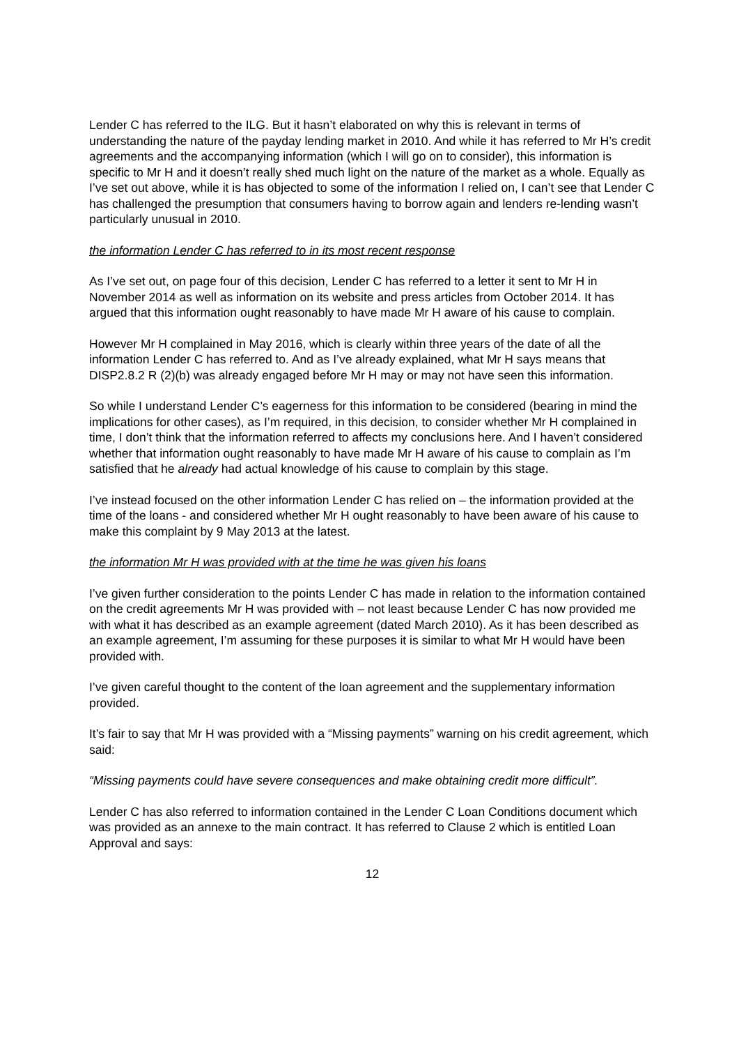Lender C has referred to the ILG. But it hasn’t elaborated on why this is relevant in terms of understanding the nature of the payday lending market in 2010. And while it has referred to Mr H’s credit agreements and the accompanying information (which I will go on to consider), this information is specific to Mr H and it doesn’t really shed much light on the nature of the market as a whole. Equally as I’ve set out above, while it is has objected to some of the information I relied on, I can’t see that Lender C has challenged the presumption that consumers having to borrow again and lenders re-lending wasn’t particularly unusual in 2010.
the information Lender C has referred to in its most recent response
As I’ve set out, on page four of this decision, Lender C has referred to a letter it sent to Mr H in November 2014 as well as information on its website and press articles from October 2014. It has argued that this information ought reasonably to have made Mr H aware of his cause to complain.
However Mr H complained in May 2016, which is clearly within three years of the date of all the information Lender C has referred to. And as I’ve already explained, what Mr H says means that DISP2.8.2 R (2)(b) was already engaged before Mr H may or may not have seen this information.
So while I understand Lender C’s eagerness for this information to be considered (bearing in mind the implications for other cases), as I’m required, in this decision, to consider whether Mr H complained in time, I don’t think that the information referred to affects my conclusions here. And I haven’t considered whether that information ought reasonably to have made Mr H aware of his cause to complain as I’m satisfied that he already had actual knowledge of his cause to complain by this stage.
I’ve instead focused on the other information Lender C has relied on – the information provided at the time of the loans - and considered whether Mr H ought reasonably to have been aware of his cause to make this complaint by 9 May 2013 at the latest.
the information Mr H was provided with at the time he was given his loans
I’ve given further consideration to the points Lender C has made in relation to the information contained on the credit agreements Mr H was provided with – not least because Lender C has now provided me with what it has described as an example agreement (dated March 2010). As it has been described as an example agreement, I’m assuming for these purposes it is similar to what Mr H would have been provided with.
I’ve given careful thought to the content of the loan agreement and the supplementary information provided.
It’s fair to say that Mr H was provided with a “Missing payments” warning on his credit agreement, which said:
“Missing payments could have severe consequences and make obtaining credit more difficult”.
Lender C has also referred to information contained in the Lender C Loan Conditions document which was provided as an annexe to the main contract. It has referred to Clause 2 which is entitled Loan Approval and says:
12